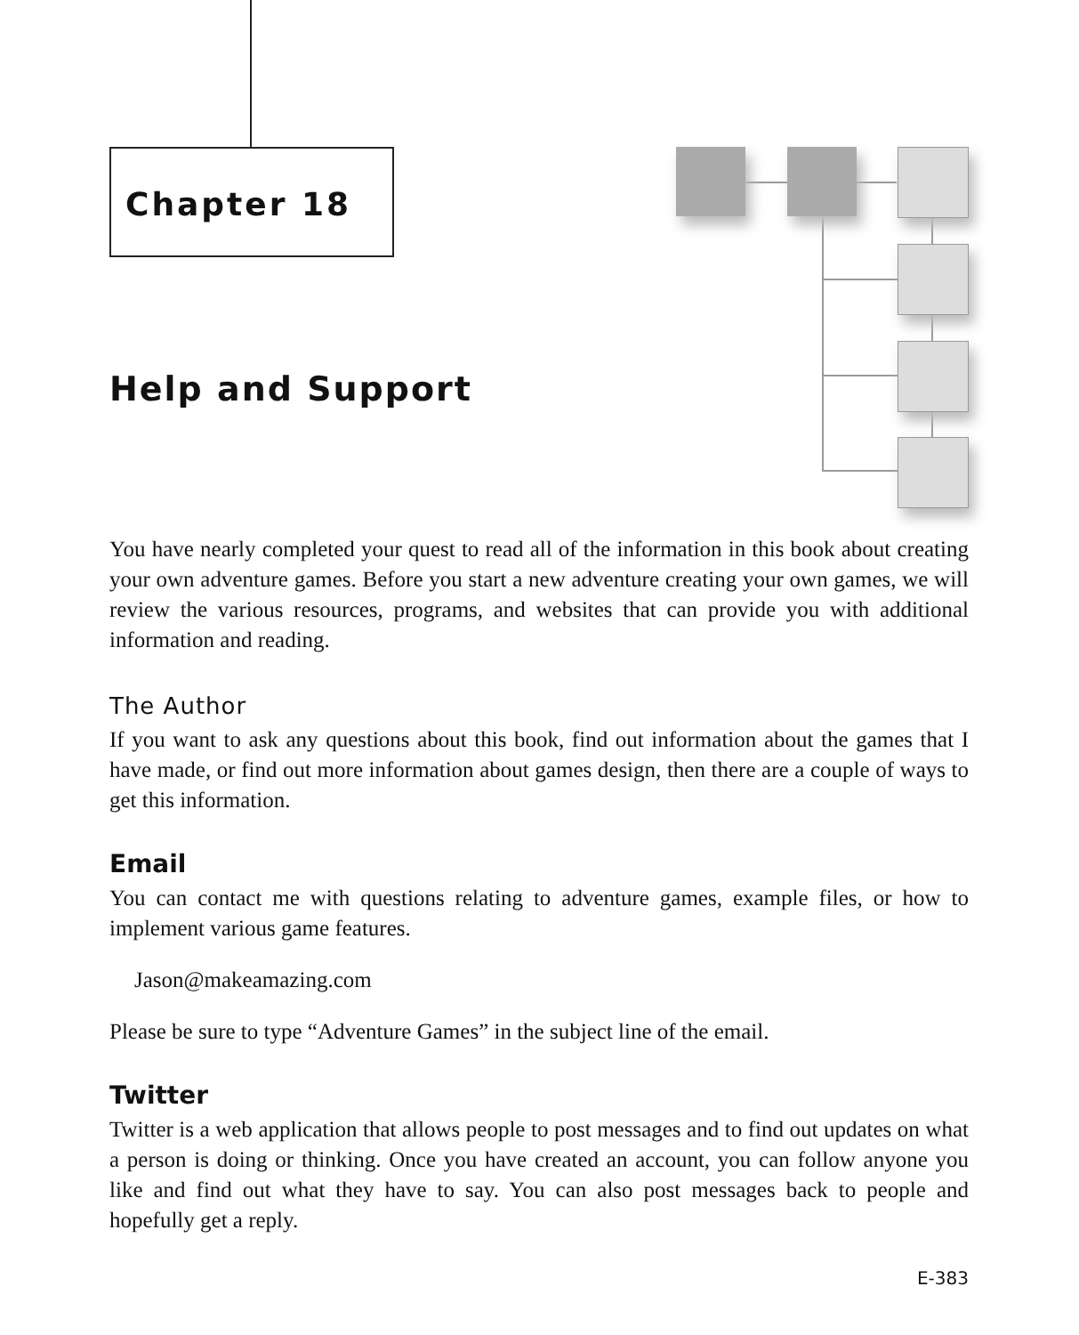Chapter 18
Help and Support
You have nearly completed your quest to read all of the information in this book about creating your own adventure games. Before you start a new adventure creating your own games, we will review the various resources, programs, and websites that can provide you with additional information and reading.
The Author
If you want to ask any questions about this book, find out information about the games that I have made, or find out more information about games design, then there are a couple of ways to get this information.
Email
You can contact me with questions relating to adventure games, example files, or how to implement various game features.
Jason@makeamazing.com
Please be sure to type “Adventure Games” in the subject line of the email.
Twitter
Twitter is a web application that allows people to post messages and to find out updates on what a person is doing or thinking. Once you have created an account, you can follow anyone you like and find out what they have to say. You can also post messages back to people and hopefully get a reply.
E-383